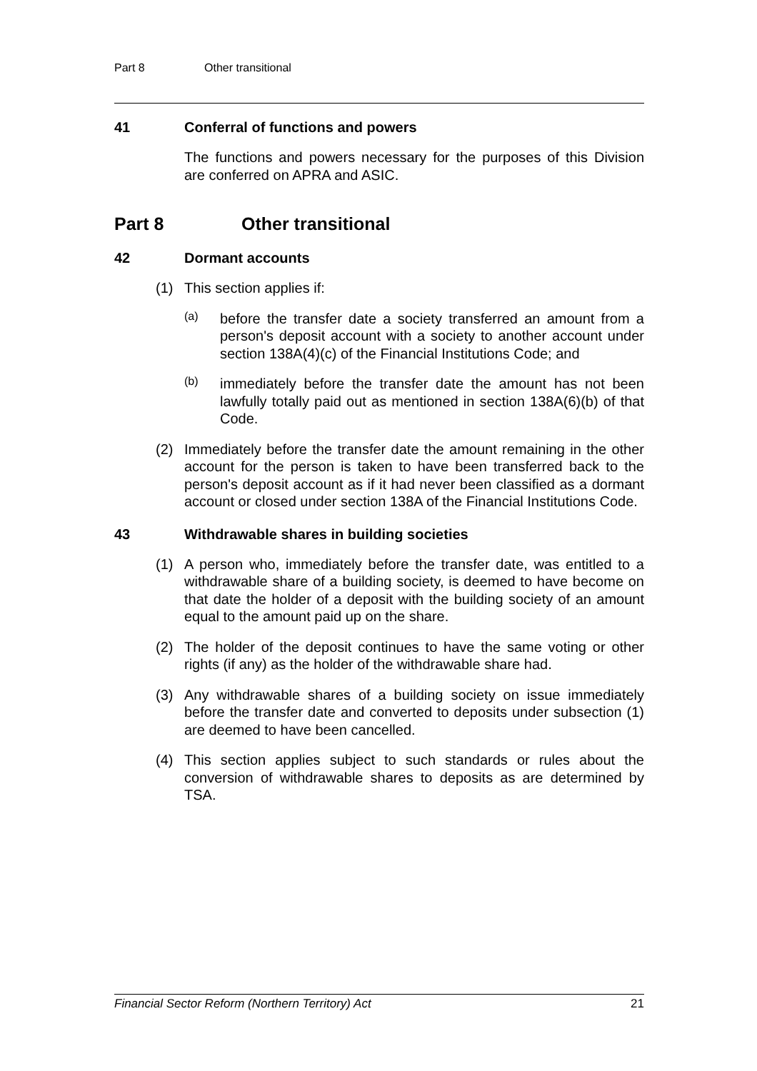Part 8 Other transitional
41 Conferral of functions and powers
The functions and powers necessary for the purposes of this Division are conferred on APRA and ASIC.
Part 8 Other transitional
42 Dormant accounts
(1)
This section applies if:
(a)
before the transfer date a society transferred an amount from a person's deposit account with a society to another account under section 138A(4)(c) of the Financial Institutions Code; and
(b)
immediately before the transfer date the amount has not been lawfully totally paid out as mentioned in section 138A(6)(b) of that Code.
(2)
Immediately before the transfer date the amount remaining in the other account for the person is taken to have been transferred back to the person's deposit account as if it had never been classified as a dormant account or closed under section 138A of the Financial Institutions Code.
43 Withdrawable shares in building societies
(1)
A person who, immediately before the transfer date, was entitled to a withdrawable share of a building society, is deemed to have become on that date the holder of a deposit with the building society of an amount equal to the amount paid up on the share.
(2)
The holder of the deposit continues to have the same voting or other rights (if any) as the holder of the withdrawable share had.
(3)
Any withdrawable shares of a building society on issue immediately before the transfer date and converted to deposits under subsection (1) are deemed to have been cancelled.
(4)
This section applies subject to such standards or rules about the conversion of withdrawable shares to deposits as are determined by TSA.
Financial Sector Reform (Northern Territory) Act 21